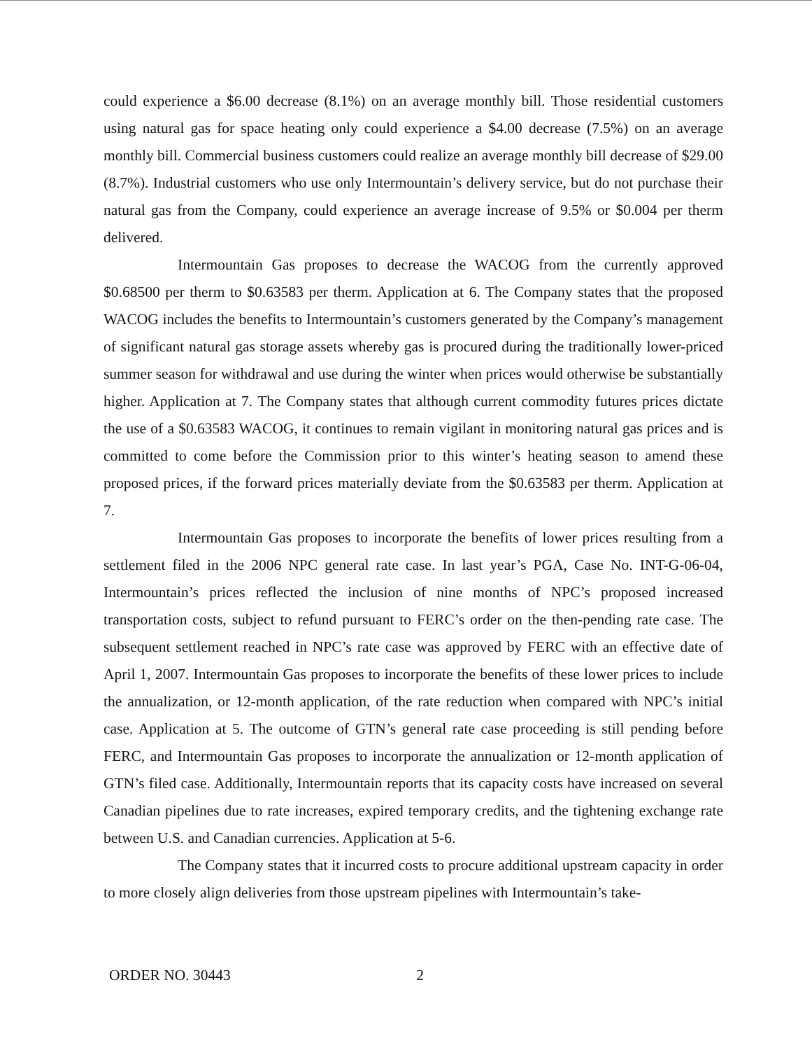could experience a $6.00 decrease (8.1%) on an average monthly bill. Those residential customers using natural gas for space heating only could experience a $4.00 decrease (7.5%) on an average monthly bill. Commercial business customers could realize an average monthly bill decrease of $29.00 (8.7%). Industrial customers who use only Intermountain’s delivery service, but do not purchase their natural gas from the Company, could experience an average increase of 9.5% or $0.004 per therm delivered.
Intermountain Gas proposes to decrease the WACOG from the currently approved $0.68500 per therm to $0.63583 per therm. Application at 6. The Company states that the proposed WACOG includes the benefits to Intermountain’s customers generated by the Company’s management of significant natural gas storage assets whereby gas is procured during the traditionally lower-priced summer season for withdrawal and use during the winter when prices would otherwise be substantially higher. Application at 7. The Company states that although current commodity futures prices dictate the use of a $0.63583 WACOG, it continues to remain vigilant in monitoring natural gas prices and is committed to come before the Commission prior to this winter’s heating season to amend these proposed prices, if the forward prices materially deviate from the $0.63583 per therm. Application at 7.
Intermountain Gas proposes to incorporate the benefits of lower prices resulting from a settlement filed in the 2006 NPC general rate case. In last year’s PGA, Case No. INT-G-06-04, Intermountain’s prices reflected the inclusion of nine months of NPC’s proposed increased transportation costs, subject to refund pursuant to FERC’s order on the then-pending rate case. The subsequent settlement reached in NPC’s rate case was approved by FERC with an effective date of April 1, 2007. Intermountain Gas proposes to incorporate the benefits of these lower prices to include the annualization, or 12-month application, of the rate reduction when compared with NPC’s initial case. Application at 5. The outcome of GTN’s general rate case proceeding is still pending before FERC, and Intermountain Gas proposes to incorporate the annualization or 12-month application of GTN’s filed case. Additionally, Intermountain reports that its capacity costs have increased on several Canadian pipelines due to rate increases, expired temporary credits, and the tightening exchange rate between U.S. and Canadian currencies. Application at 5-6.
The Company states that it incurred costs to procure additional upstream capacity in order to more closely align deliveries from those upstream pipelines with Intermountain’s take-
ORDER NO. 30443 2